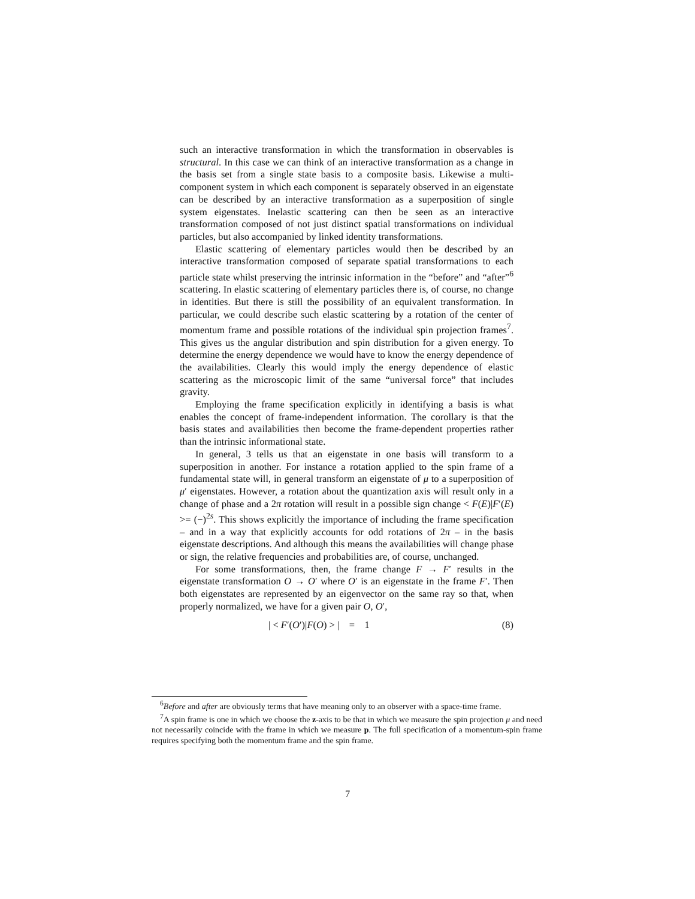such an interactive transformation in which the transformation in observables is structural. In this case we can think of an interactive transformation as a change in the basis set from a single state basis to a composite basis. Likewise a multi-component system in which each component is separately observed in an eigenstate can be described by an interactive transformation as a superposition of single system eigenstates. Inelastic scattering can then be seen as an interactive transformation composed of not just distinct spatial transformations on individual particles, but also accompanied by linked identity transformations.
Elastic scattering of elementary particles would then be described by an interactive transformation composed of separate spatial transformations to each particle state whilst preserving the intrinsic information in the “before” and “after”<sup>6</sup> scattering. In elastic scattering of elementary particles there is, of course, no change in identities. But there is still the possibility of an equivalent transformation. In particular, we could describe such elastic scattering by a rotation of the center of momentum frame and possible rotations of the individual spin projection frames<sup>7</sup>. This gives us the angular distribution and spin distribution for a given energy. To determine the energy dependence we would have to know the energy dependence of the availabilities. Clearly this would imply the energy dependence of elastic scattering as the microscopic limit of the same “universal force” that includes gravity.
Employing the frame specification explicitly in identifying a basis is what enables the concept of frame-independent information. The corollary is that the basis states and availabilities then become the frame-dependent properties rather than the intrinsic informational state.
In general, 3 tells us that an eigenstate in one basis will transform to a superposition in another. For instance a rotation applied to the spin frame of a fundamental state will, in general transform an eigenstate of μ to a superposition of μ′ eigenstates. However, a rotation about the quantization axis will result only in a change of phase and a 2π rotation will result in a possible sign change < F(E)|F′(E) >= (−)<sup>2s</sup>. This shows explicitly the importance of including the frame specification – and in a way that explicitly accounts for odd rotations of 2π – in the basis eigenstate descriptions. And although this means the availabilities will change phase or sign, the relative frequencies and probabilities are, of course, unchanged.
For some transformations, then, the frame change F → F′ results in the eigenstate transformation O → O′ where O′ is an eigenstate in the frame F′. Then both eigenstates are represented by an eigenvector on the same ray so that, when properly normalized, we have for a given pair O, O′,
| < F′(O′)|F(O) > | = 1 (8)
<sup>6</sup> Before and after are obviously terms that have meaning only to an observer with a space-time frame.
<sup>7</sup> A spin frame is one in which we choose the z-axis to be that in which we measure the spin projection μ and need not necessarily coincide with the frame in which we measure p. The full specification of a momentum-spin frame requires specifying both the momentum frame and the spin frame.
7